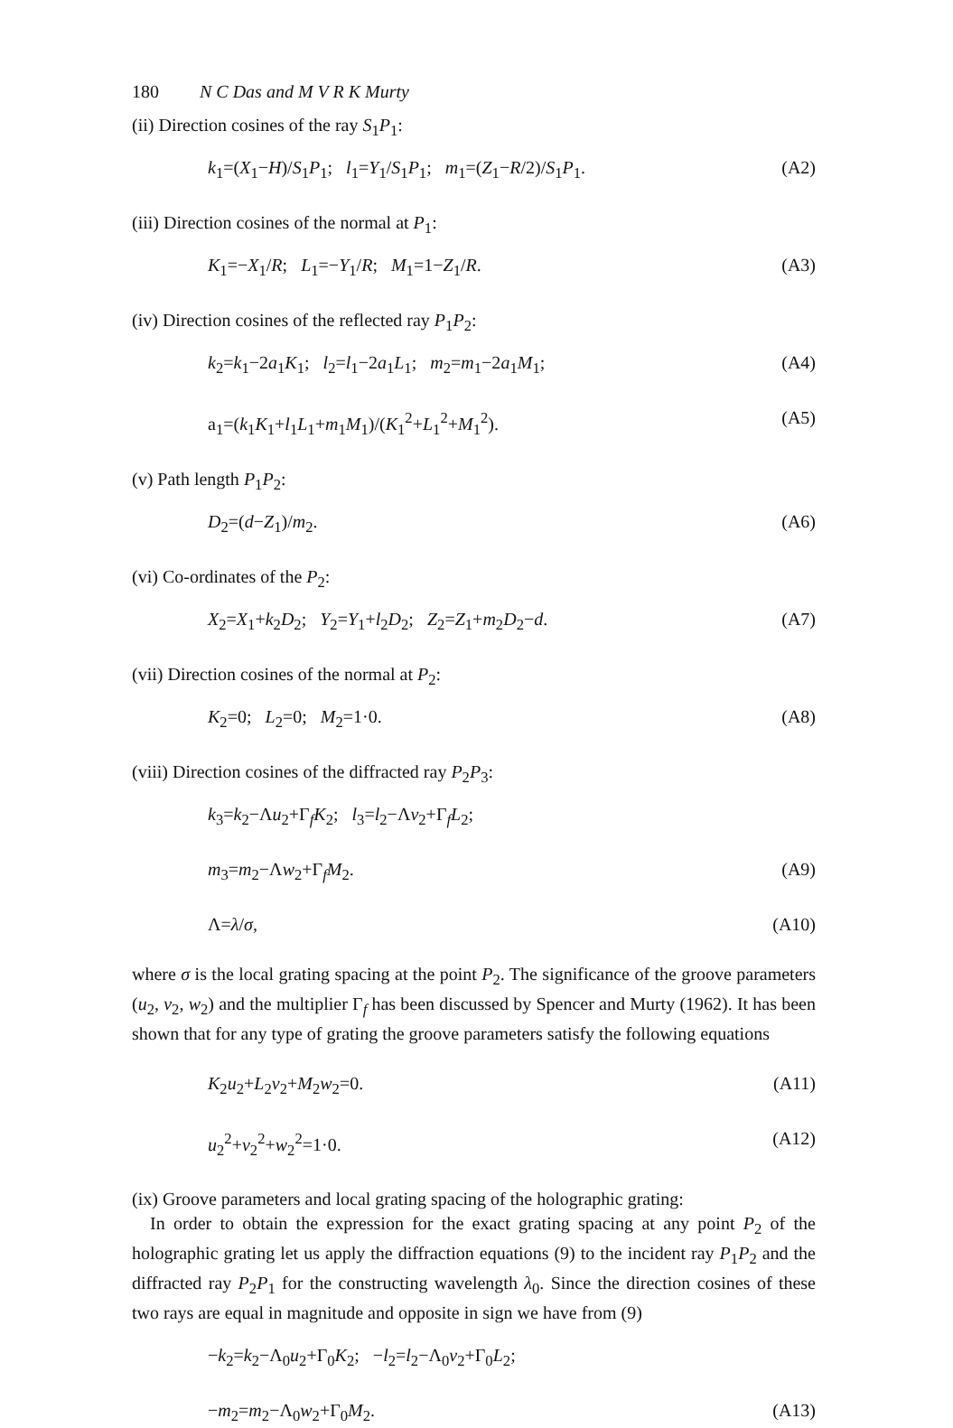180 N C Das and M V R K Murty
(ii) Direction cosines of the ray S<sub>1</sub>P<sub>1</sub>:
k<sub>1</sub>=(X<sub>1</sub>−H)/S<sub>1</sub>P<sub>1</sub>; l<sub>1</sub>=Y<sub>1</sub>/S<sub>1</sub>P<sub>1</sub>; m<sub>1</sub>=(Z<sub>1</sub>−R/2)/S<sub>1</sub>P<sub>1</sub>. (A2)
(iii) Direction cosines of the normal at P<sub>1</sub>:
K<sub>1</sub>=−X<sub>1</sub>/R; L<sub>1</sub>=−Y<sub>1</sub>/R; M<sub>1</sub>=1−Z<sub>1</sub>/R. (A3)
(iv) Direction cosines of the reflected ray P<sub>1</sub>P<sub>2</sub>:
k<sub>2</sub>=k<sub>1</sub>−2a<sub>1</sub>K<sub>1</sub>; l<sub>2</sub>=l<sub>1</sub>−2a<sub>1</sub>L<sub>1</sub>; m<sub>2</sub>=m<sub>1</sub>−2a<sub>1</sub>M<sub>1</sub>; (A4)
a<sub>1</sub>=(k<sub>1</sub>K<sub>1</sub>+l<sub>1</sub>L<sub>1</sub>+m<sub>1</sub>M<sub>1</sub>)/(K<sub>1</sub><sup>2</sup>+L<sub>1</sub><sup>2</sup>+M<sub>1</sub><sup>2</sup>). (A5)
(v) Path length P<sub>1</sub>P<sub>2</sub>:
D<sub>2</sub>=(d−Z<sub>1</sub>)/m<sub>2</sub>. (A6)
(vi) Co-ordinates of the P<sub>2</sub>:
X<sub>2</sub>=X<sub>1</sub>+k<sub>2</sub>D<sub>2</sub>; Y<sub>2</sub>=Y<sub>1</sub>+l<sub>2</sub>D<sub>2</sub>; Z<sub>2</sub>=Z<sub>1</sub>+m<sub>2</sub>D<sub>2</sub>−d. (A7)
(vii) Direction cosines of the normal at P<sub>2</sub>:
K<sub>2</sub>=0; L<sub>2</sub>=0; M<sub>2</sub>=1·0. (A8)
(viii) Direction cosines of the diffracted ray P<sub>2</sub>P<sub>3</sub>:
k<sub>3</sub>=k<sub>2</sub>−Λu<sub>2</sub>+Γ<sub>f</sub>K<sub>2</sub>; l<sub>3</sub>=l<sub>2</sub>−Λv<sub>2</sub>+Γ<sub>f</sub>L<sub>2</sub>;
m<sub>3</sub>=m<sub>2</sub>−Λw<sub>2</sub>+Γ<sub>f</sub>M<sub>2</sub>. (A9)
Λ=λ/σ, (A10)
where σ is the local grating spacing at the point P<sub>2</sub>. The significance of the groove parameters (u<sub>2</sub>, v<sub>2</sub>, w<sub>2</sub>) and the multiplier Γ<sub>f</sub> has been discussed by Spencer and Murty (1962). It has been shown that for any type of grating the groove parameters satisfy the following equations
K<sub>2</sub>u<sub>2</sub>+L<sub>2</sub>v<sub>2</sub>+M<sub>2</sub>w<sub>2</sub>=0. (A11)
u<sub>2</sub><sup>2</sup>+v<sub>2</sub><sup>2</sup>+w<sub>2</sub><sup>2</sup>=1·0. (A12)
(ix) Groove parameters and local grating spacing of the holographic grating:
In order to obtain the expression for the exact grating spacing at any point P<sub>2</sub> of the holographic grating let us apply the diffraction equations (9) to the incident ray P<sub>1</sub>P<sub>2</sub> and the diffracted ray P<sub>2</sub>P<sub>1</sub> for the constructing wavelength λ<sub>0</sub>. Since the direction cosines of these two rays are equal in magnitude and opposite in sign we have from (9)
−k<sub>2</sub>=k<sub>2</sub>−Λ<sub>0</sub>u<sub>2</sub>+Γ<sub>0</sub>K<sub>2</sub>; −l<sub>2</sub>=l<sub>2</sub>−Λ<sub>0</sub>v<sub>2</sub>+Γ<sub>0</sub>L<sub>2</sub>;
−m<sub>2</sub>=m<sub>2</sub>−Λ<sub>0</sub>w<sub>2</sub>+Γ<sub>0</sub>M<sub>2</sub>. (A13)